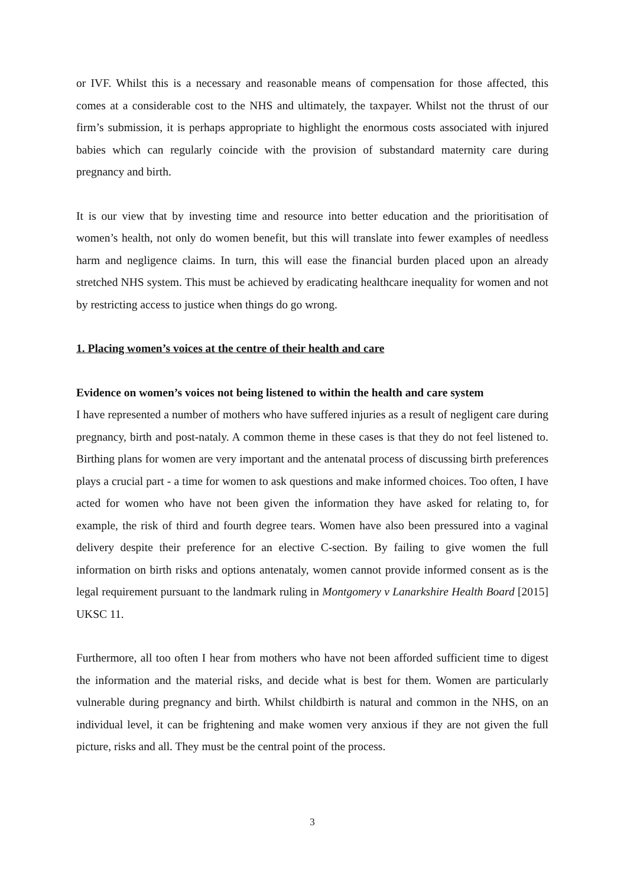or IVF. Whilst this is a necessary and reasonable means of compensation for those affected, this comes at a considerable cost to the NHS and ultimately, the taxpayer. Whilst not the thrust of our firm’s submission, it is perhaps appropriate to highlight the enormous costs associated with injured babies which can regularly coincide with the provision of substandard maternity care during pregnancy and birth.
It is our view that by investing time and resource into better education and the prioritisation of women’s health, not only do women benefit, but this will translate into fewer examples of needless harm and negligence claims. In turn, this will ease the financial burden placed upon an already stretched NHS system. This must be achieved by eradicating healthcare inequality for women and not by restricting access to justice when things do go wrong.
1. Placing women’s voices at the centre of their health and care
Evidence on women’s voices not being listened to within the health and care system
I have represented a number of mothers who have suffered injuries as a result of negligent care during pregnancy, birth and post-nataly. A common theme in these cases is that they do not feel listened to. Birthing plans for women are very important and the antenatal process of discussing birth preferences plays a crucial part - a time for women to ask questions and make informed choices. Too often, I have acted for women who have not been given the information they have asked for relating to, for example, the risk of third and fourth degree tears. Women have also been pressured into a vaginal delivery despite their preference for an elective C-section. By failing to give women the full information on birth risks and options antenataly, women cannot provide informed consent as is the legal requirement pursuant to the landmark ruling in Montgomery v Lanarkshire Health Board [2015] UKSC 11.
Furthermore, all too often I hear from mothers who have not been afforded sufficient time to digest the information and the material risks, and decide what is best for them. Women are particularly vulnerable during pregnancy and birth. Whilst childbirth is natural and common in the NHS, on an individual level, it can be frightening and make women very anxious if they are not given the full picture, risks and all. They must be the central point of the process.
3